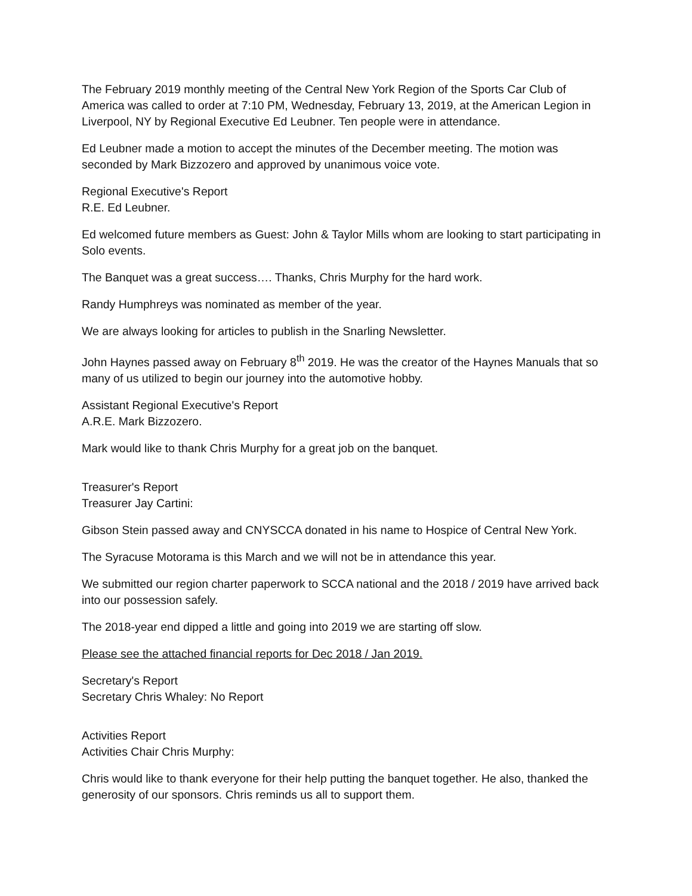The February 2019 monthly meeting of the Central New York Region of the Sports Car Club of America was called to order at 7:10 PM, Wednesday, February 13, 2019, at the American Legion in Liverpool, NY by Regional Executive Ed Leubner. Ten people were in attendance.
Ed Leubner made a motion to accept the minutes of the December meeting. The motion was seconded by Mark Bizzozero and approved by unanimous voice vote.
Regional Executive's Report
R.E. Ed Leubner.
Ed welcomed future members as Guest: John & Taylor Mills whom are looking to start participating in Solo events.
The Banquet was a great success…. Thanks, Chris Murphy for the hard work.
Randy Humphreys was nominated as member of the year.
We are always looking for articles to publish in the Snarling Newsletter.
John Haynes passed away on February 8<sup>th</sup> 2019. He was the creator of the Haynes Manuals that so many of us utilized to begin our journey into the automotive hobby.
Assistant Regional Executive's Report
A.R.E. Mark Bizzozero.
Mark would like to thank Chris Murphy for a great job on the banquet.
Treasurer's Report
Treasurer Jay Cartini:
Gibson Stein passed away and CNYSCCA donated in his name to Hospice of Central New York.
The Syracuse Motorama is this March and we will not be in attendance this year.
We submitted our region charter paperwork to SCCA national and the 2018 / 2019 have arrived back into our possession safely.
The 2018-year end dipped a little and going into 2019 we are starting off slow.
Please see the attached financial reports for Dec 2018 / Jan 2019.
Secretary's Report
Secretary Chris Whaley: No Report
Activities Report
Activities Chair Chris Murphy:
Chris would like to thank everyone for their help putting the banquet together. He also, thanked the generosity of our sponsors. Chris reminds us all to support them.